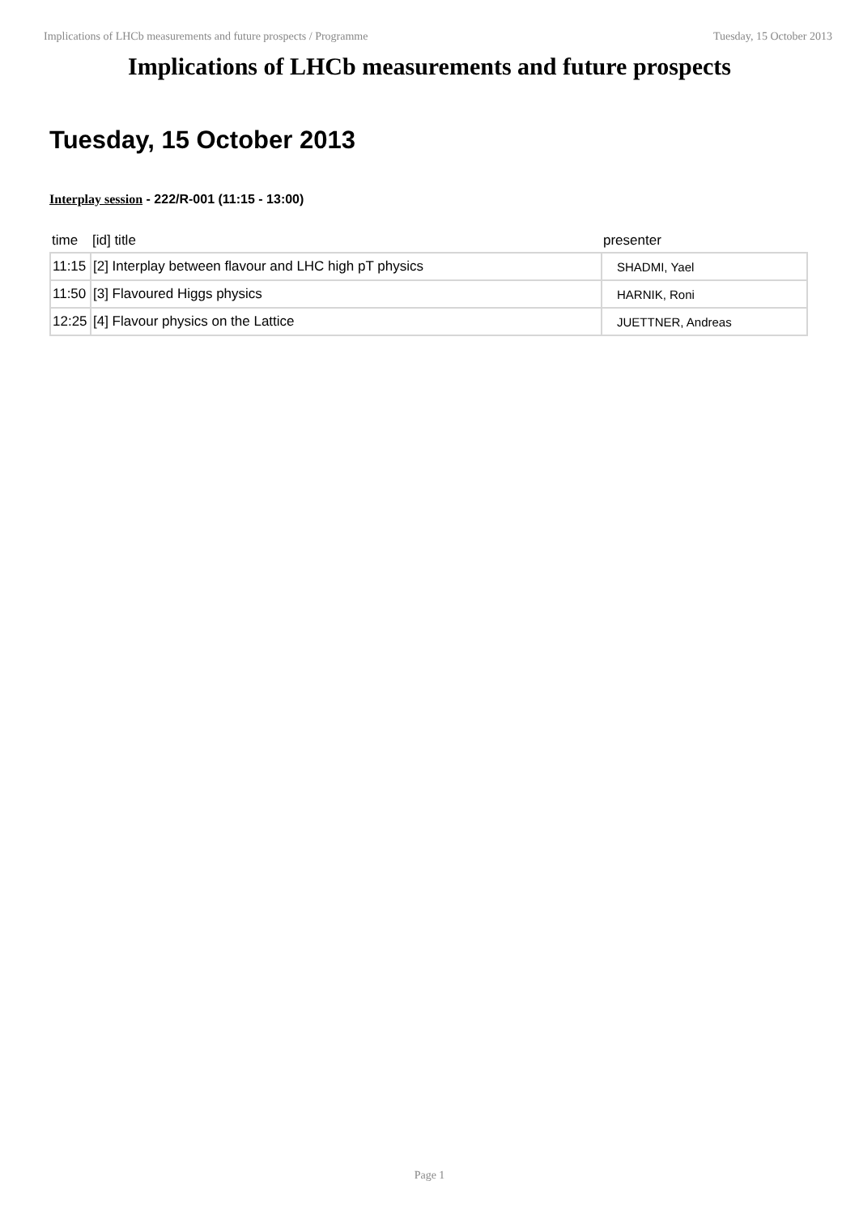Implications of LHCb measurements and future prospects / Programme Tuesday, 15 October 2013
Implications of LHCb measurements and future prospects
Tuesday, 15 October 2013
Interplay session - 222/R-001 (11:15 - 13:00)
| time | [id] title | presenter |
| --- | --- | --- |
| 11:15 | [2] Interplay between flavour and LHC high pT physics | SHADMI, Yael |
| 11:50 | [3] Flavoured Higgs physics | HARNIK, Roni |
| 12:25 | [4] Flavour physics on the Lattice | JUETTNER, Andreas |
Page 1